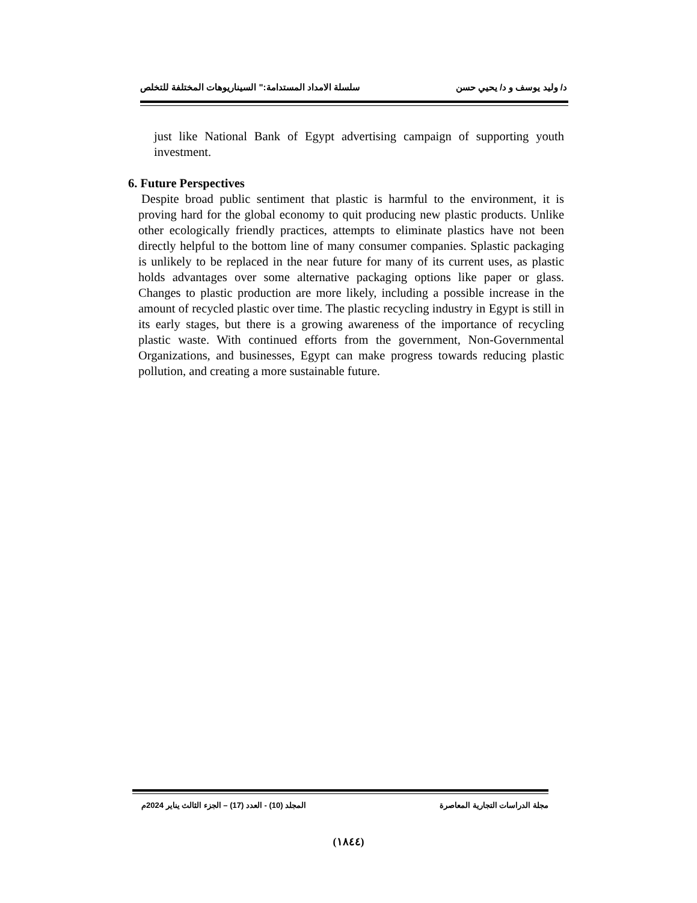د/ وليد يوسف و د/ يحيي حسن سلسلة الامداد المستدامة:" السيناريوهات المختلفة للتخلص
just like National Bank of Egypt advertising campaign of supporting youth investment.
6. Future Perspectives
Despite broad public sentiment that plastic is harmful to the environment, it is proving hard for the global economy to quit producing new plastic products. Unlike other ecologically friendly practices, attempts to eliminate plastics have not been directly helpful to the bottom line of many consumer companies. Splastic packaging is unlikely to be replaced in the near future for many of its current uses, as plastic holds advantages over some alternative packaging options like paper or glass. Changes to plastic production are more likely, including a possible increase in the amount of recycled plastic over time. The plastic recycling industry in Egypt is still in its early stages, but there is a growing awareness of the importance of recycling plastic waste. With continued efforts from the government, Non-Governmental Organizations, and businesses, Egypt can make progress towards reducing plastic pollution, and creating a more sustainable future.
مجلة الدراسات التجارية المعاصرة المجلد (10) - العدد (17) – الجزء الثالث يناير 2024م
(١٨٤٤)